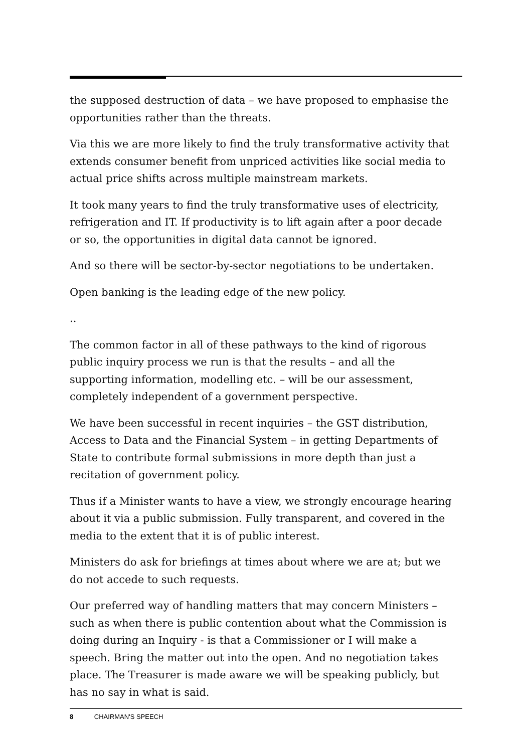the supposed destruction of data – we have proposed to emphasise the opportunities rather than the threats.
Via this we are more likely to find the truly transformative activity that extends consumer benefit from unpriced activities like social media to actual price shifts across multiple mainstream markets.
It took many years to find the truly transformative uses of electricity, refrigeration and IT. If productivity is to lift again after a poor decade or so, the opportunities in digital data cannot be ignored.
And so there will be sector-by-sector negotiations to be undertaken.
Open banking is the leading edge of the new policy.
..
The common factor in all of these pathways to the kind of rigorous public inquiry process we run is that the results – and all the supporting information, modelling etc. – will be our assessment, completely independent of a government perspective.
We have been successful in recent inquiries – the GST distribution, Access to Data and the Financial System – in getting Departments of State to contribute formal submissions in more depth than just a recitation of government policy.
Thus if a Minister wants to have a view, we strongly encourage hearing about it via a public submission. Fully transparent, and covered in the media to the extent that it is of public interest.
Ministers do ask for briefings at times about where we are at; but we do not accede to such requests.
Our preferred way of handling matters that may concern Ministers – such as when there is public contention about what the Commission is doing during an Inquiry - is that a Commissioner or I will make a speech. Bring the matter out into the open. And no negotiation takes place. The Treasurer is made aware we will be speaking publicly, but has no say in what is said.
8 CHAIRMAN'S SPEECH